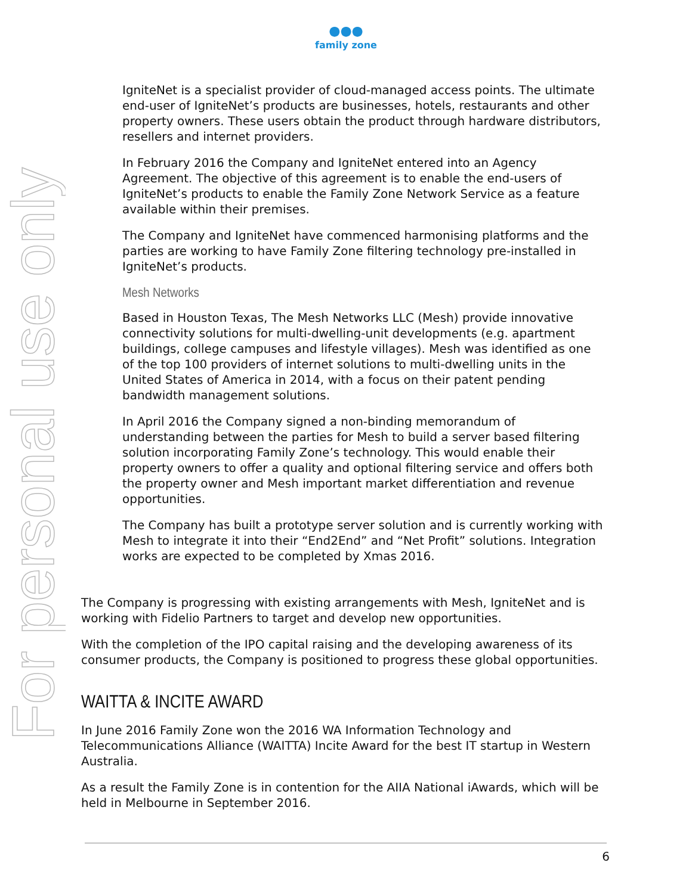●●●
family zone
For personal use only
IgniteNet is a specialist provider of cloud-managed access points. The ultimate end-user of IgniteNet’s products are businesses, hotels, restaurants and other property owners. These users obtain the product through hardware distributors, resellers and internet providers.
In February 2016 the Company and IgniteNet entered into an Agency Agreement. The objective of this agreement is to enable the end-users of IgniteNet’s products to enable the Family Zone Network Service as a feature available within their premises.
The Company and IgniteNet have commenced harmonising platforms and the parties are working to have Family Zone filtering technology pre-installed in IgniteNet’s products.
Mesh Networks
Based in Houston Texas, The Mesh Networks LLC (Mesh) provide innovative connectivity solutions for multi-dwelling-unit developments (e.g. apartment buildings, college campuses and lifestyle villages). Mesh was identified as one of the top 100 providers of internet solutions to multi-dwelling units in the United States of America in 2014, with a focus on their patent pending bandwidth management solutions.
In April 2016 the Company signed a non-binding memorandum of understanding between the parties for Mesh to build a server based filtering solution incorporating Family Zone’s technology. This would enable their property owners to offer a quality and optional filtering service and offers both the property owner and Mesh important market differentiation and revenue opportunities.
The Company has built a prototype server solution and is currently working with Mesh to integrate it into their “End2End” and “Net Profit” solutions. Integration works are expected to be completed by Xmas 2016.
The Company is progressing with existing arrangements with Mesh, IgniteNet and is working with Fidelio Partners to target and develop new opportunities.
With the completion of the IPO capital raising and the developing awareness of its consumer products, the Company is positioned to progress these global opportunities.
WAITTA & INCITE AWARD
In June 2016 Family Zone won the 2016 WA Information Technology and Telecommunications Alliance (WAITTA) Incite Award for the best IT startup in Western Australia.
As a result the Family Zone is in contention for the AIIA National iAwards, which will be held in Melbourne in September 2016.
6